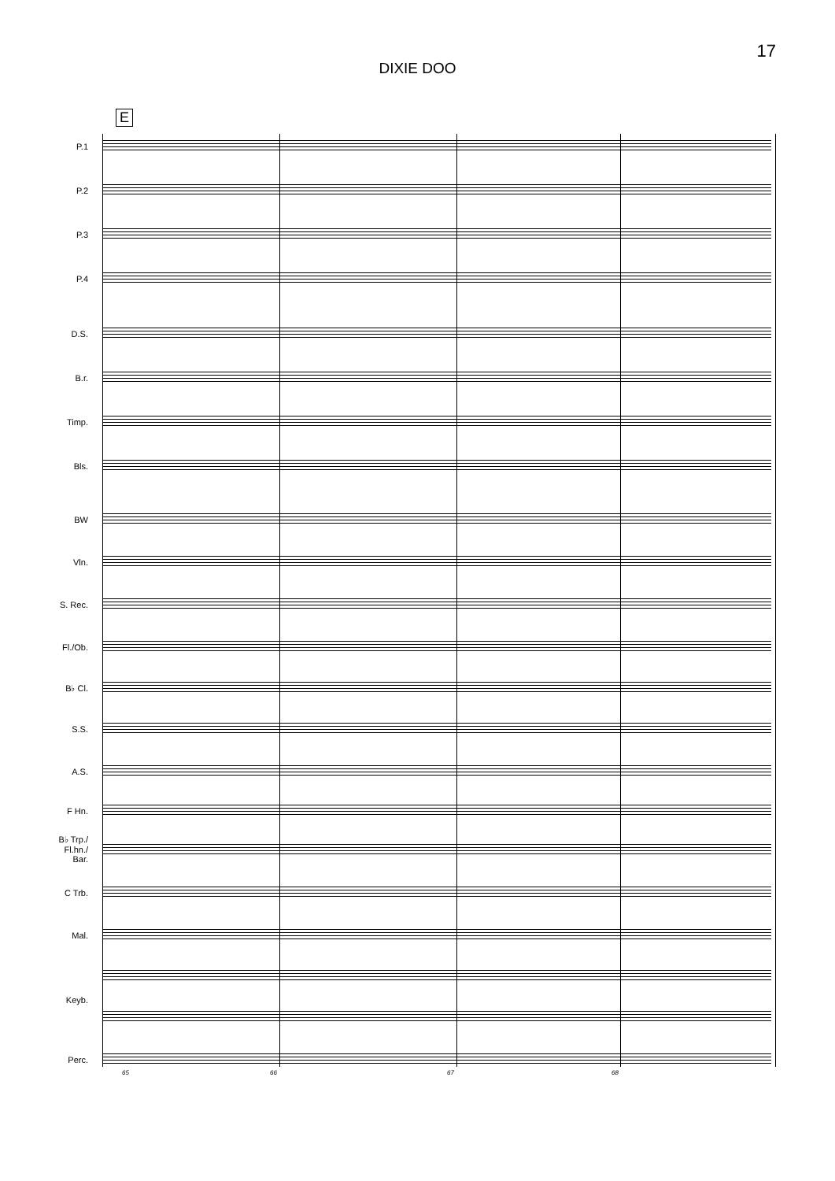17
DIXIE DOO
E
P.1
P.2
P.3
P.4
D.S.
B.r.
Timp.
Bls.
BW
Vln.
S. Rec.
Fl./Ob.
B♭ Cl.
S.S.
A.S.
F Hn.
B♭ Trp./
Fl.hn./
Bar.
C Trb.
Mal.
Keyb.
Perc. 65 66 67 68